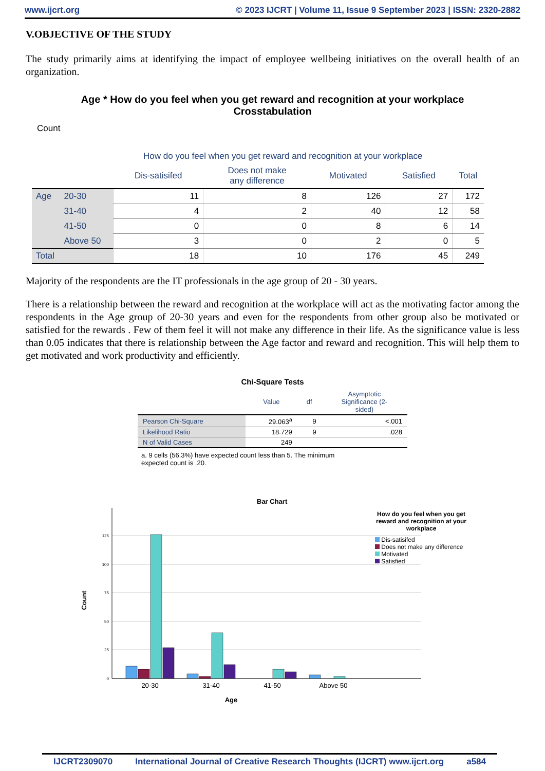www.ijcrt.org © 2023 IJCRT | Volume 11, Issue 9 September 2023 | ISSN: 2320-2882
V.OBJECTIVE OF THE STUDY
The study primarily aims at identifying the impact of employee wellbeing initiatives on the overall health of an organization.
Age * How do you feel when you get reward and recognition at your workplace
Crosstabulation
Count
| | | How do you feel when you get reward and recognition at your workplace | | | | |
| --- | --- | --- | --- | --- | --- | --- |
| | | Dis-satisifed | Does not make any difference | Motivated | Satisfied | Total |
| Age | 20-30 | 11 | 8 | 126 | 27 | 172 |
| | 31-40 | 4 | 2 | 40 | 12 | 58 |
| | 41-50 | 0 | 0 | 8 | 6 | 14 |
| | Above 50 | 3 | 0 | 2 | 0 | 5 |
| Total | | 18 | 10 | 176 | 45 | 249 |
Majority of the respondents are the IT professionals in the age group of 20 - 30 years.
There is a relationship between the reward and recognition at the workplace will act as the motivating factor among the respondents in the Age group of 20-30 years and even for the respondents from other group also be motivated or satisfied for the rewards . Few of them feel it will not make any difference in their life. As the significance value is less than 0.05 indicates that there is relationship between the Age factor and reward and recognition. This will help them to get motivated and work productivity and efficiently.
Chi-Square Tests
| | Value | df | Asymptotic Significance (2- sided) |
| --- | --- | --- | --- |
| Pearson Chi-Square | 29.063<sup>a</sup> | 9 | <.001 |
| Likelihood Ratio | 18.729 | 9 | .028 |
| N of Valid Cases | 249 | | |
a. 9 cells (56.3%) have expected count less than 5. The minimum expected count is .20.
Bar Chart
0
25
50
75
100
125
20-30
31-40
41-50
Above 50
Age
Count
How do you feel when you get reward and recognition at your workplace
Dis-satisifed
Does not make any difference
Motivated
Satisfied
IJCRT2309070 International Journal of Creative Research Thoughts (IJCRT) www.ijcrt.org a584